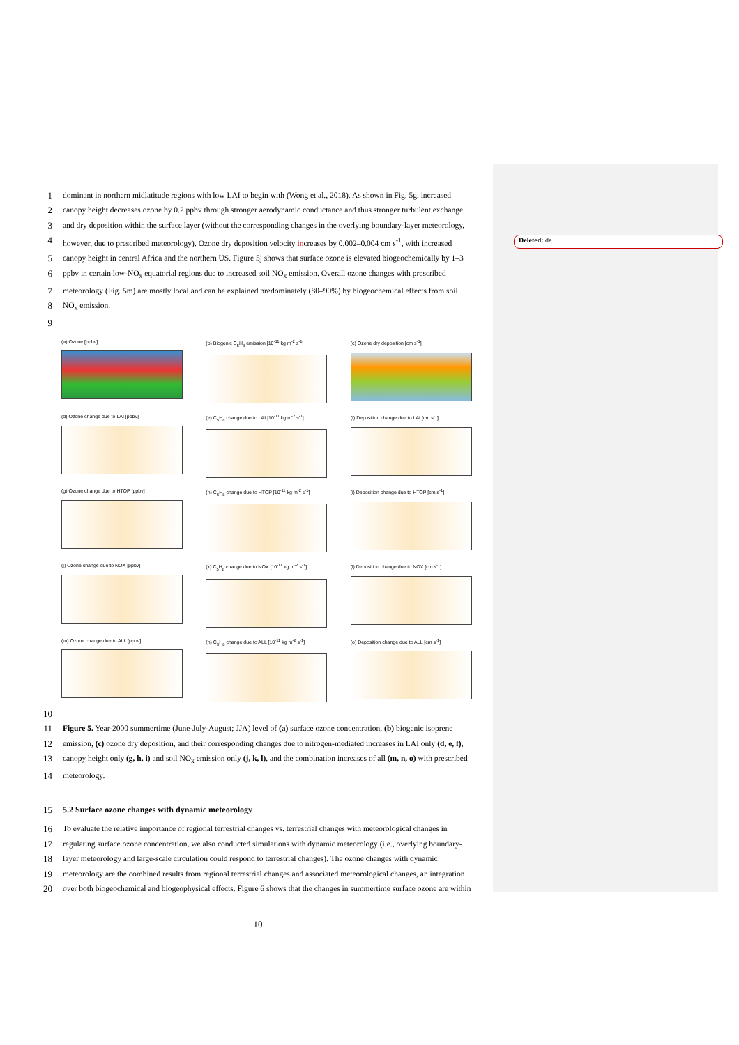Deleted: de
1 dominant in northern midlatitude regions with low LAI to begin with (Wong et al., 2018). As shown in Fig. 5g, increased
2 canopy height decreases ozone by 0.2 ppbv through stronger aerodynamic conductance and thus stronger turbulent exchange
3 and dry deposition within the surface layer (without the corresponding changes in the overlying boundary-layer meteorology,
4 however, due to prescribed meteorology). Ozone dry deposition velocity increases by 0.002–0.004 cm s<sup>-1</sup>, with increased
5 canopy height in central Africa and the northern US. Figure 5j shows that surface ozone is elevated biogeochemically by 1–3
6 ppbv in certain low-NO<sub>x</sub> equatorial regions due to increased soil NO<sub>x</sub> emission. Overall ozone changes with prescribed
7 meteorology (Fig. 5m) are mostly local and can be explained predominately (80–90%) by biogeochemical effects from soil
8 NO<sub>x</sub> emission.
9
(a) Ozone [ppbv]
(b) Biogenic C<sub>5</sub>H<sub>8</sub> emission [10<sup>-11</sup> kg m<sup>-2</sup> s<sup>-1</sup>]
(c) Ozone dry deposition [cm s<sup>-1</sup>]
(d) Ozone change due to LAI [ppbv]
(e) C<sub>5</sub>H<sub>8</sub> change due to LAI [10<sup>-11</sup> kg m<sup>-2</sup> s<sup>-1</sup>]
(f) Deposition change due to LAI [cm s<sup>-1</sup>]
(g) Ozone change due to HTOP [ppbv]
(h) C<sub>5</sub>H<sub>8</sub> change due to HTOP [10<sup>-11</sup> kg m<sup>-2</sup> s<sup>-1</sup>]
(i) Deposition change due to HTOP [cm s<sup>-1</sup>]
(j) Ozone change due to NOX [ppbv]
(k) C<sub>5</sub>H<sub>8</sub> change due to NOX [10<sup>-11</sup> kg m<sup>-2</sup> s<sup>-1</sup>]
(l) Deposition change due to NOX [cm s<sup>-1</sup>]
(m) Ozone change due to ALL [ppbv]
(n) C<sub>5</sub>H<sub>8</sub> change due to ALL [10<sup>-11</sup> kg m<sup>-2</sup> s<sup>-1</sup>]
(o) Deposition change due to ALL [cm s<sup>-1</sup>]
10
11 Figure 5. Year-2000 summertime (June-July-August; JJA) level of (a) surface ozone concentration, (b) biogenic isoprene
12 emission, (c) ozone dry deposition, and their corresponding changes due to nitrogen-mediated increases in LAI only (d, e, f),
13 canopy height only (g, h, i) and soil NO<sub>x</sub> emission only (j, k, l), and the combination increases of all (m, n, o) with prescribed
14 meteorology.
15 5.2 Surface ozone changes with dynamic meteorology
16 To evaluate the relative importance of regional terrestrial changes vs. terrestrial changes with meteorological changes in
17 regulating surface ozone concentration, we also conducted simulations with dynamic meteorology (i.e., overlying boundary-
18 layer meteorology and large-scale circulation could respond to terrestrial changes). The ozone changes with dynamic
19 meteorology are the combined results from regional terrestrial changes and associated meteorological changes, an integration
20 over both biogeochemical and biogeophysical effects. Figure 6 shows that the changes in summertime surface ozone are within
10